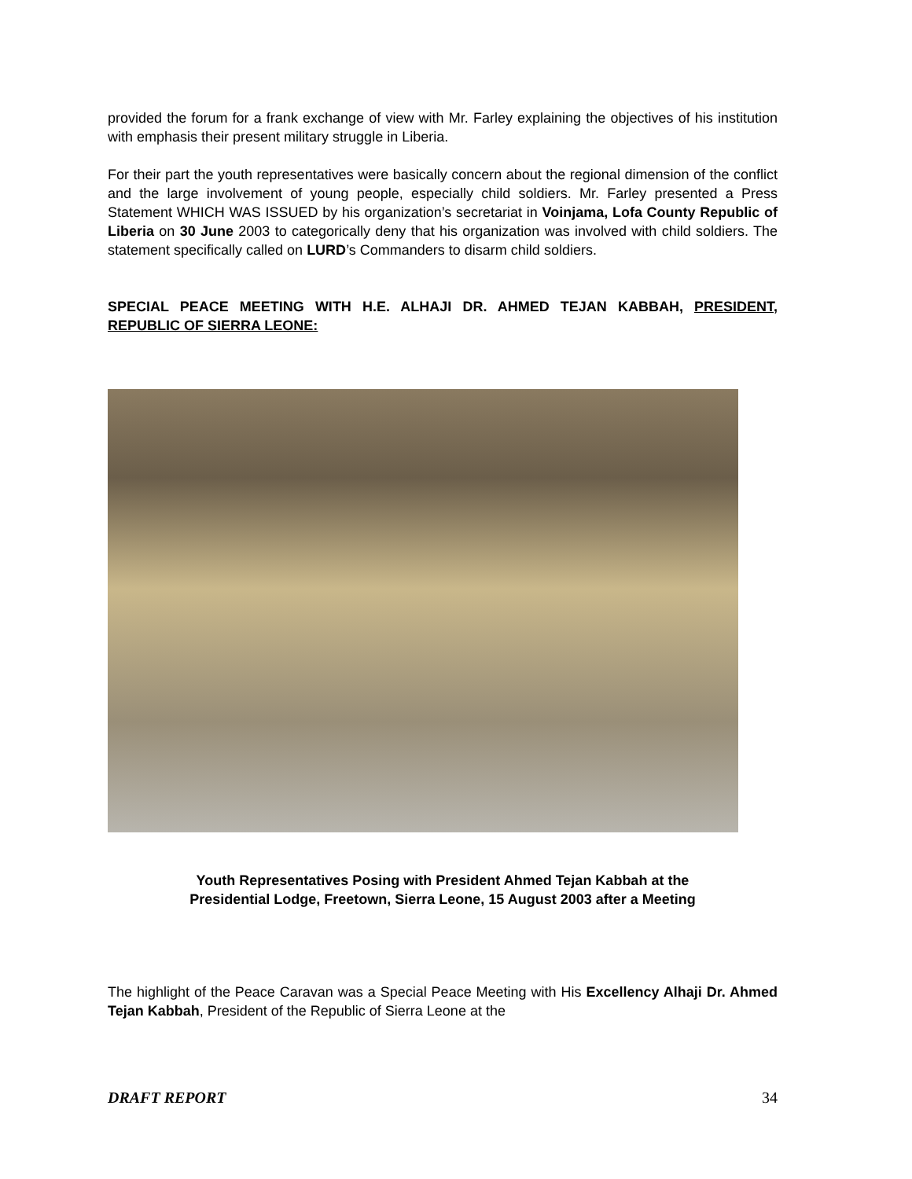provided the forum for a frank exchange of view with Mr. Farley explaining the objectives of his institution with emphasis their present military struggle in Liberia.
For their part the youth representatives were basically concern about the regional dimension of the conflict and the large involvement of young people, especially child soldiers. Mr. Farley presented a Press Statement WHICH WAS ISSUED by his organization’s secretariat in Voinjama, Lofa County Republic of Liberia on 30 June 2003 to categorically deny that his organization was involved with child soldiers. The statement specifically called on LURD’s Commanders to disarm child soldiers.
SPECIAL PEACE MEETING WITH H.E. ALHAJI DR. AHMED TEJAN KABBAH, PRESIDENT, REPUBLIC OF SIERRA LEONE:
Youth Representatives Posing with President Ahmed Tejan Kabbah at the
Presidential Lodge, Freetown, Sierra Leone, 15 August 2003 after a Meeting
The highlight of the Peace Caravan was a Special Peace Meeting with His Excellency Alhaji Dr. Ahmed Tejan Kabbah, President of the Republic of Sierra Leone at the
DRAFT REPORT 34